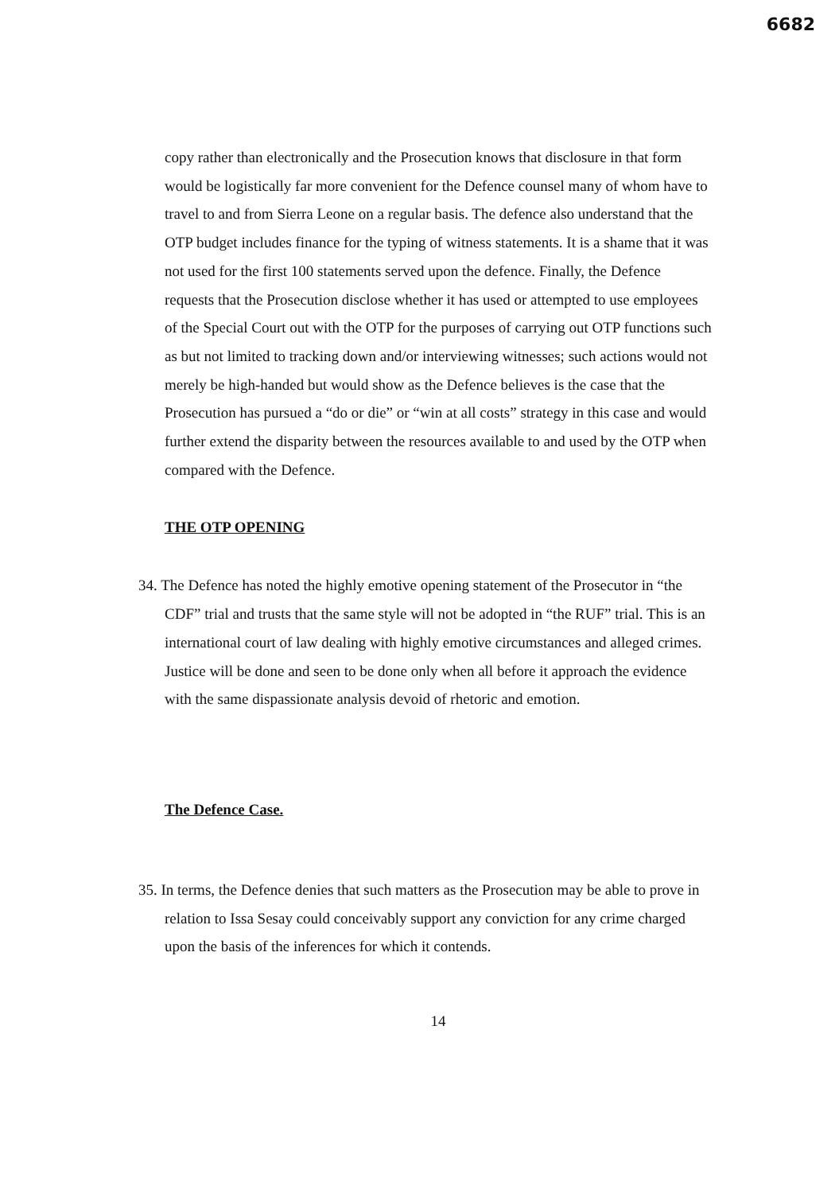6682
copy rather than electronically and the Prosecution knows that disclosure in that form would be logistically far more convenient for the Defence counsel many of whom have to travel to and from Sierra Leone on a regular basis. The defence also understand that the OTP budget includes finance for the typing of witness statements. It is a shame that it was not used for the first 100 statements served upon the defence. Finally, the Defence requests that the Prosecution disclose whether it has used or attempted to use employees of the Special Court out with the OTP for the purposes of carrying out OTP functions such as but not limited to tracking down and/or interviewing witnesses; such actions would not merely be high-handed but would show as the Defence believes is the case that the Prosecution has pursued a “do or die” or “win at all costs” strategy in this case and would further extend the disparity between the resources available to and used by the OTP when compared with the Defence.
THE OTP OPENING
34. The Defence has noted the highly emotive opening statement of the Prosecutor in “the CDF” trial and trusts that the same style will not be adopted in “the RUF” trial. This is an international court of law dealing with highly emotive circumstances and alleged crimes. Justice will be done and seen to be done only when all before it approach the evidence with the same dispassionate analysis devoid of rhetoric and emotion.
The Defence Case.
35. In terms, the Defence denies that such matters as the Prosecution may be able to prove in relation to Issa Sesay could conceivably support any conviction for any crime charged upon the basis of the inferences for which it contends.
14